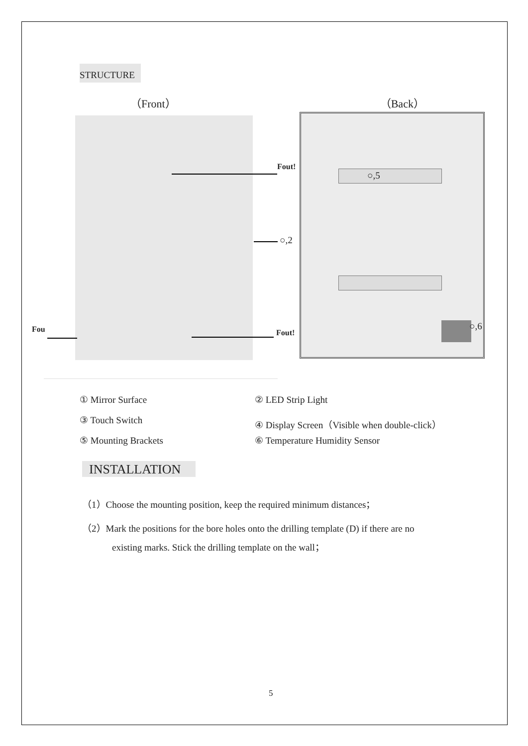STRUCTURE
（Front） （Back）
Fout!
○,5
○,2
Fou Fout!
○,6
① Mirror Surface ② LED Strip Light
③ Touch Switch ④ Display Screen（Visible when double-click）
⑤ Mounting Brackets ⑥ Temperature Humidity Sensor
INSTALLATION
（1）Choose the mounting position, keep the required minimum distances；
（2）Mark the positions for the bore holes onto the drilling template (D) if there are no
existing marks. Stick the drilling template on the wall；
5